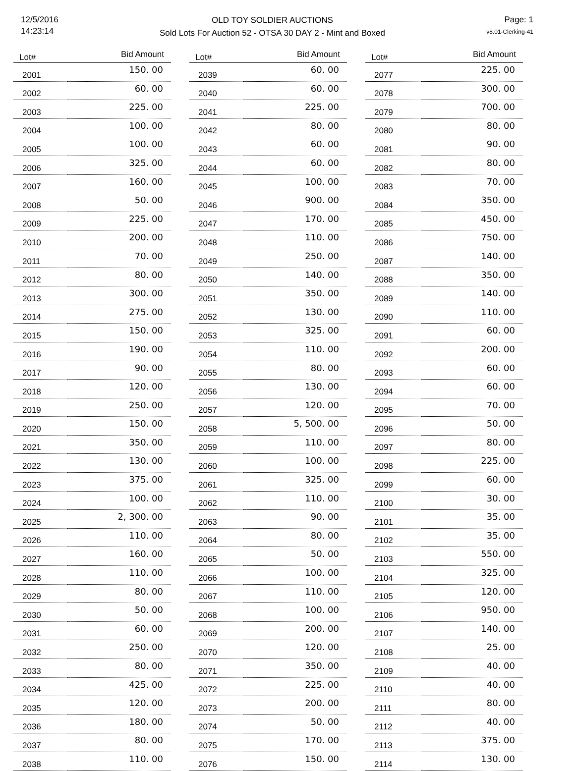12/5/2016
14:23:14
OLD TOY SOLDIER AUCTIONS
Sold Lots For Auction 52 - OTSA 30 DAY 2 - Mint and Boxed
Page: 1
v8.01-Clerking-41
| Lot# | Bid Amount |
| --- | --- |
| 2001 | 150. 00 |
| 2002 | 60. 00 |
| 2003 | 225. 00 |
| 2004 | 100. 00 |
| 2005 | 100. 00 |
| 2006 | 325. 00 |
| 2007 | 160. 00 |
| 2008 | 50. 00 |
| 2009 | 225. 00 |
| 2010 | 200. 00 |
| 2011 | 70. 00 |
| 2012 | 80. 00 |
| 2013 | 300. 00 |
| 2014 | 275. 00 |
| 2015 | 150. 00 |
| 2016 | 190. 00 |
| 2017 | 90. 00 |
| 2018 | 120. 00 |
| 2019 | 250. 00 |
| 2020 | 150. 00 |
| 2021 | 350. 00 |
| 2022 | 130. 00 |
| 2023 | 375. 00 |
| 2024 | 100. 00 |
| 2025 | 2, 300. 00 |
| 2026 | 110. 00 |
| 2027 | 160. 00 |
| 2028 | 110. 00 |
| 2029 | 80. 00 |
| 2030 | 50. 00 |
| 2031 | 60. 00 |
| 2032 | 250. 00 |
| 2033 | 80. 00 |
| 2034 | 425. 00 |
| 2035 | 120. 00 |
| 2036 | 180. 00 |
| 2037 | 80. 00 |
| 2038 | 110. 00 |
| Lot# | Bid Amount |
| --- | --- |
| 2039 | 60. 00 |
| 2040 | 60. 00 |
| 2041 | 225. 00 |
| 2042 | 80. 00 |
| 2043 | 60. 00 |
| 2044 | 60. 00 |
| 2045 | 100. 00 |
| 2046 | 900. 00 |
| 2047 | 170. 00 |
| 2048 | 110. 00 |
| 2049 | 250. 00 |
| 2050 | 140. 00 |
| 2051 | 350. 00 |
| 2052 | 130. 00 |
| 2053 | 325. 00 |
| 2054 | 110. 00 |
| 2055 | 80. 00 |
| 2056 | 130. 00 |
| 2057 | 120. 00 |
| 2058 | 5, 500. 00 |
| 2059 | 110. 00 |
| 2060 | 100. 00 |
| 2061 | 325. 00 |
| 2062 | 110. 00 |
| 2063 | 90. 00 |
| 2064 | 80. 00 |
| 2065 | 50. 00 |
| 2066 | 100. 00 |
| 2067 | 110. 00 |
| 2068 | 100. 00 |
| 2069 | 200. 00 |
| 2070 | 120. 00 |
| 2071 | 350. 00 |
| 2072 | 225. 00 |
| 2073 | 200. 00 |
| 2074 | 50. 00 |
| 2075 | 170. 00 |
| 2076 | 150. 00 |
| Lot# | Bid Amount |
| --- | --- |
| 2077 | 225. 00 |
| 2078 | 300. 00 |
| 2079 | 700. 00 |
| 2080 | 80. 00 |
| 2081 | 90. 00 |
| 2082 | 80. 00 |
| 2083 | 70. 00 |
| 2084 | 350. 00 |
| 2085 | 450. 00 |
| 2086 | 750. 00 |
| 2087 | 140. 00 |
| 2088 | 350. 00 |
| 2089 | 140. 00 |
| 2090 | 110. 00 |
| 2091 | 60. 00 |
| 2092 | 200. 00 |
| 2093 | 60. 00 |
| 2094 | 60. 00 |
| 2095 | 70. 00 |
| 2096 | 50. 00 |
| 2097 | 80. 00 |
| 2098 | 225. 00 |
| 2099 | 60. 00 |
| 2100 | 30. 00 |
| 2101 | 35. 00 |
| 2102 | 35. 00 |
| 2103 | 550. 00 |
| 2104 | 325. 00 |
| 2105 | 120. 00 |
| 2106 | 950. 00 |
| 2107 | 140. 00 |
| 2108 | 25. 00 |
| 2109 | 40. 00 |
| 2110 | 40. 00 |
| 2111 | 80. 00 |
| 2112 | 40. 00 |
| 2113 | 375. 00 |
| 2114 | 130. 00 |